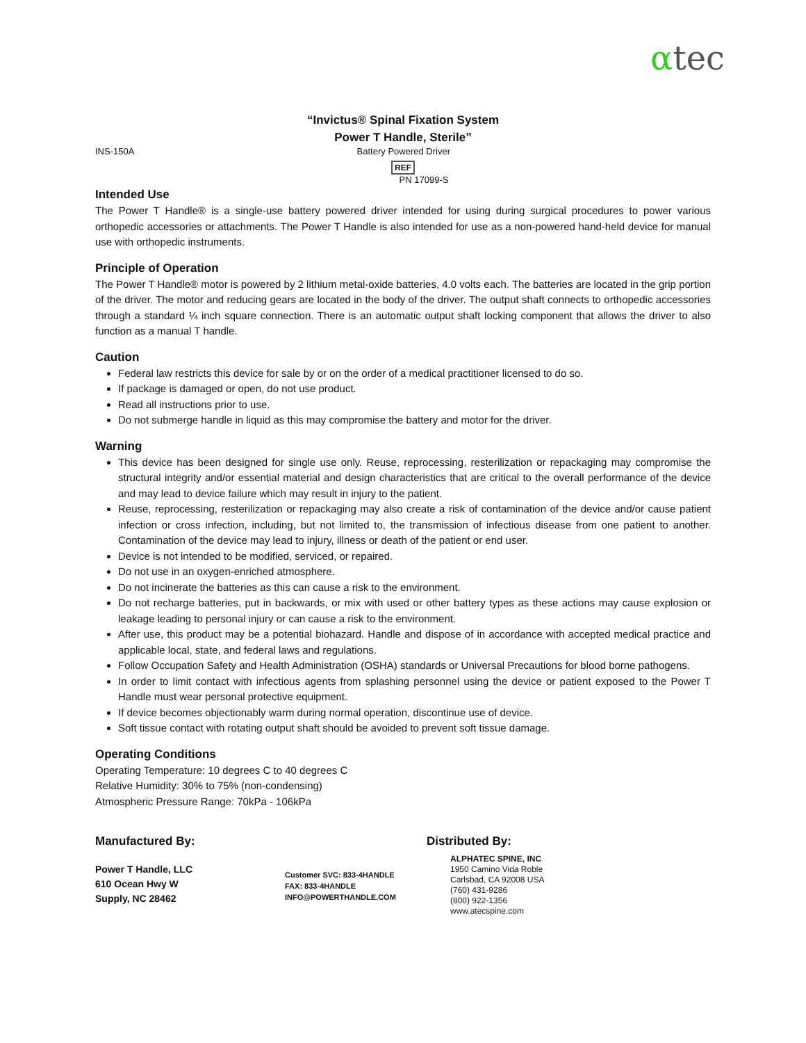αtec
“Invictus® Spinal Fixation System
Power T Handle, Sterile”
INS-150A Battery Powered Driver
REF
PN 17099-S
Intended Use
The Power T Handle® is a single-use battery powered driver intended for using during surgical procedures to power various orthopedic accessories or attachments. The Power T Handle is also intended for use as a non-powered hand-held device for manual use with orthopedic instruments.
Principle of Operation
The Power T Handle® motor is powered by 2 lithium metal-oxide batteries, 4.0 volts each. The batteries are located in the grip portion of the driver. The motor and reducing gears are located in the body of the driver. The output shaft connects to orthopedic accessories through a standard ¼ inch square connection. There is an automatic output shaft locking component that allows the driver to also function as a manual T handle.
Caution
Federal law restricts this device for sale by or on the order of a medical practitioner licensed to do so.
If package is damaged or open, do not use product.
Read all instructions prior to use.
Do not submerge handle in liquid as this may compromise the battery and motor for the driver.
Warning
This device has been designed for single use only. Reuse, reprocessing, resterilization or repackaging may compromise the structural integrity and/or essential material and design characteristics that are critical to the overall performance of the device and may lead to device failure which may result in injury to the patient.
Reuse, reprocessing, resterilization or repackaging may also create a risk of contamination of the device and/or cause patient infection or cross infection, including, but not limited to, the transmission of infectious disease from one patient to another. Contamination of the device may lead to injury, illness or death of the patient or end user.
Device is not intended to be modified, serviced, or repaired.
Do not use in an oxygen-enriched atmosphere.
Do not incinerate the batteries as this can cause a risk to the environment.
Do not recharge batteries, put in backwards, or mix with used or other battery types as these actions may cause explosion or leakage leading to personal injury or can cause a risk to the environment.
After use, this product may be a potential biohazard. Handle and dispose of in accordance with accepted medical practice and applicable local, state, and federal laws and regulations.
Follow Occupation Safety and Health Administration (OSHA) standards or Universal Precautions for blood borne pathogens.
In order to limit contact with infectious agents from splashing personnel using the device or patient exposed to the Power T Handle must wear personal protective equipment.
If device becomes objectionably warm during normal operation, discontinue use of device.
Soft tissue contact with rotating output shaft should be avoided to prevent soft tissue damage.
Operating Conditions
Operating Temperature: 10 degrees C to 40 degrees C
Relative Humidity: 30% to 75% (non-condensing)
Atmospheric Pressure Range: 70kPa - 106kPa
Manufactured By:
Power T Handle, LLC
610 Ocean Hwy W
Supply, NC 28462
Customer SVC: 833-4HANDLE
FAX: 833-4HANDLE
INFO@POWERTHANDLE.COM
Distributed By:
ALPHATEC SPINE, INC
1950 Camino Vida Roble
Carlsbad, CA 92008 USA
(760) 431-9286
(800) 922-1356
www.atecspine.com